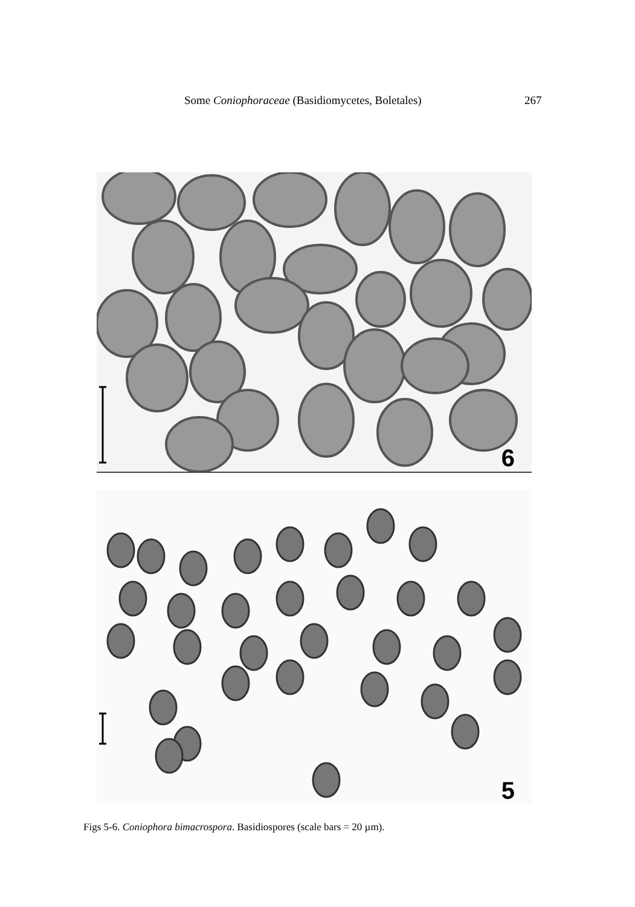Some Coniophoraceae (Basidiomycetes, Boletales) 267
6
5
Figs 5-6. Coniophora bimacrospora. Basidiospores (scale bars = 20 µm).